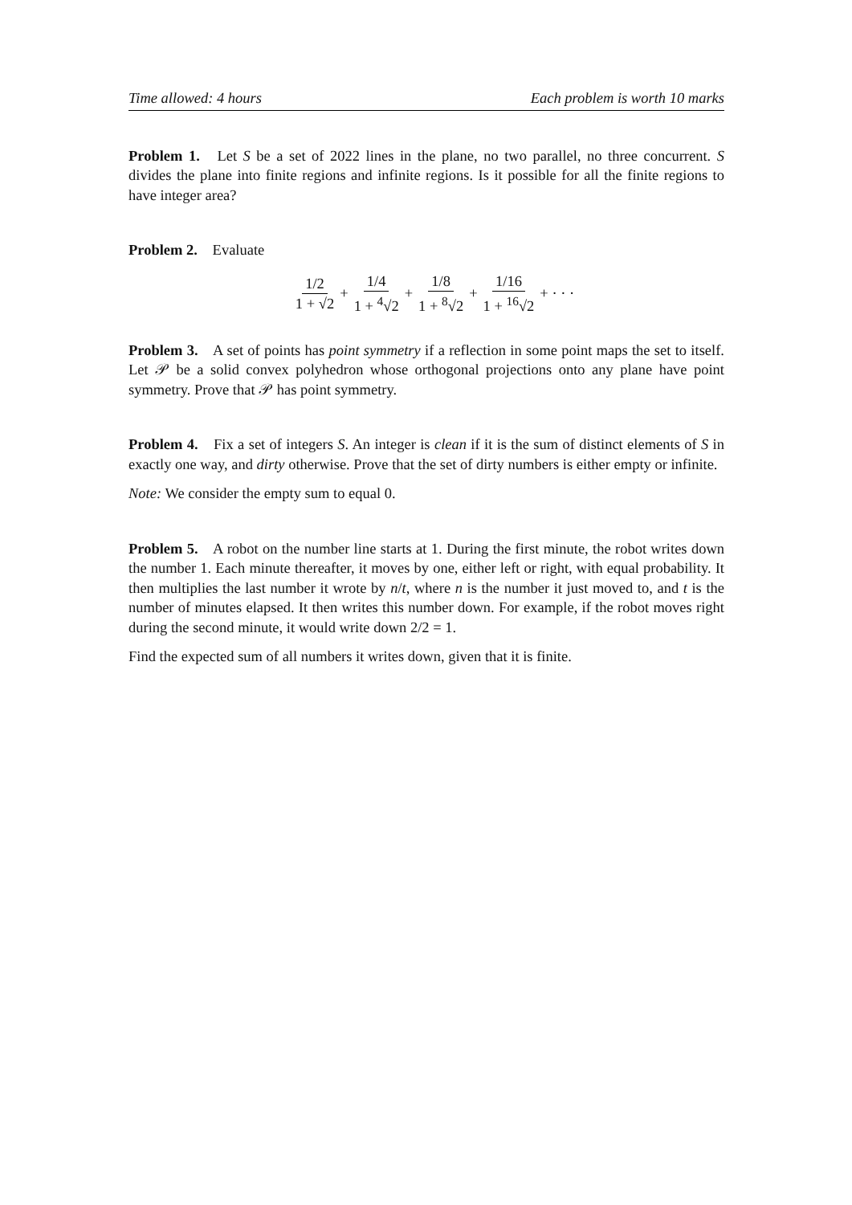Time allowed: 4 hours Each problem is worth 10 marks
Problem 1. Let S be a set of 2022 lines in the plane, no two parallel, no three concurrent. S divides the plane into finite regions and infinite regions. Is it possible for all the finite regions to have integer area?
Problem 2. Evaluate
1/2 1 + √2 + 1/4 1 + <sup>4</sup>√2 + 1/8 1 + <sup>8</sup>√2 + 1/16 1 + <sup>16</sup>√2 + · · ·
Problem 3. A set of points has point symmetry if a reflection in some point maps the set to itself. Let 𝒫 be a solid convex polyhedron whose orthogonal projections onto any plane have point symmetry. Prove that 𝒫 has point symmetry.
Problem 4. Fix a set of integers S. An integer is clean if it is the sum of distinct elements of S in exactly one way, and dirty otherwise. Prove that the set of dirty numbers is either empty or infinite.
Note: We consider the empty sum to equal 0.
Problem 5. A robot on the number line starts at 1. During the first minute, the robot writes down the number 1. Each minute thereafter, it moves by one, either left or right, with equal probability. It then multiplies the last number it wrote by n/t, where n is the number it just moved to, and t is the number of minutes elapsed. It then writes this number down. For example, if the robot moves right during the second minute, it would write down 2/2 = 1.
Find the expected sum of all numbers it writes down, given that it is finite.